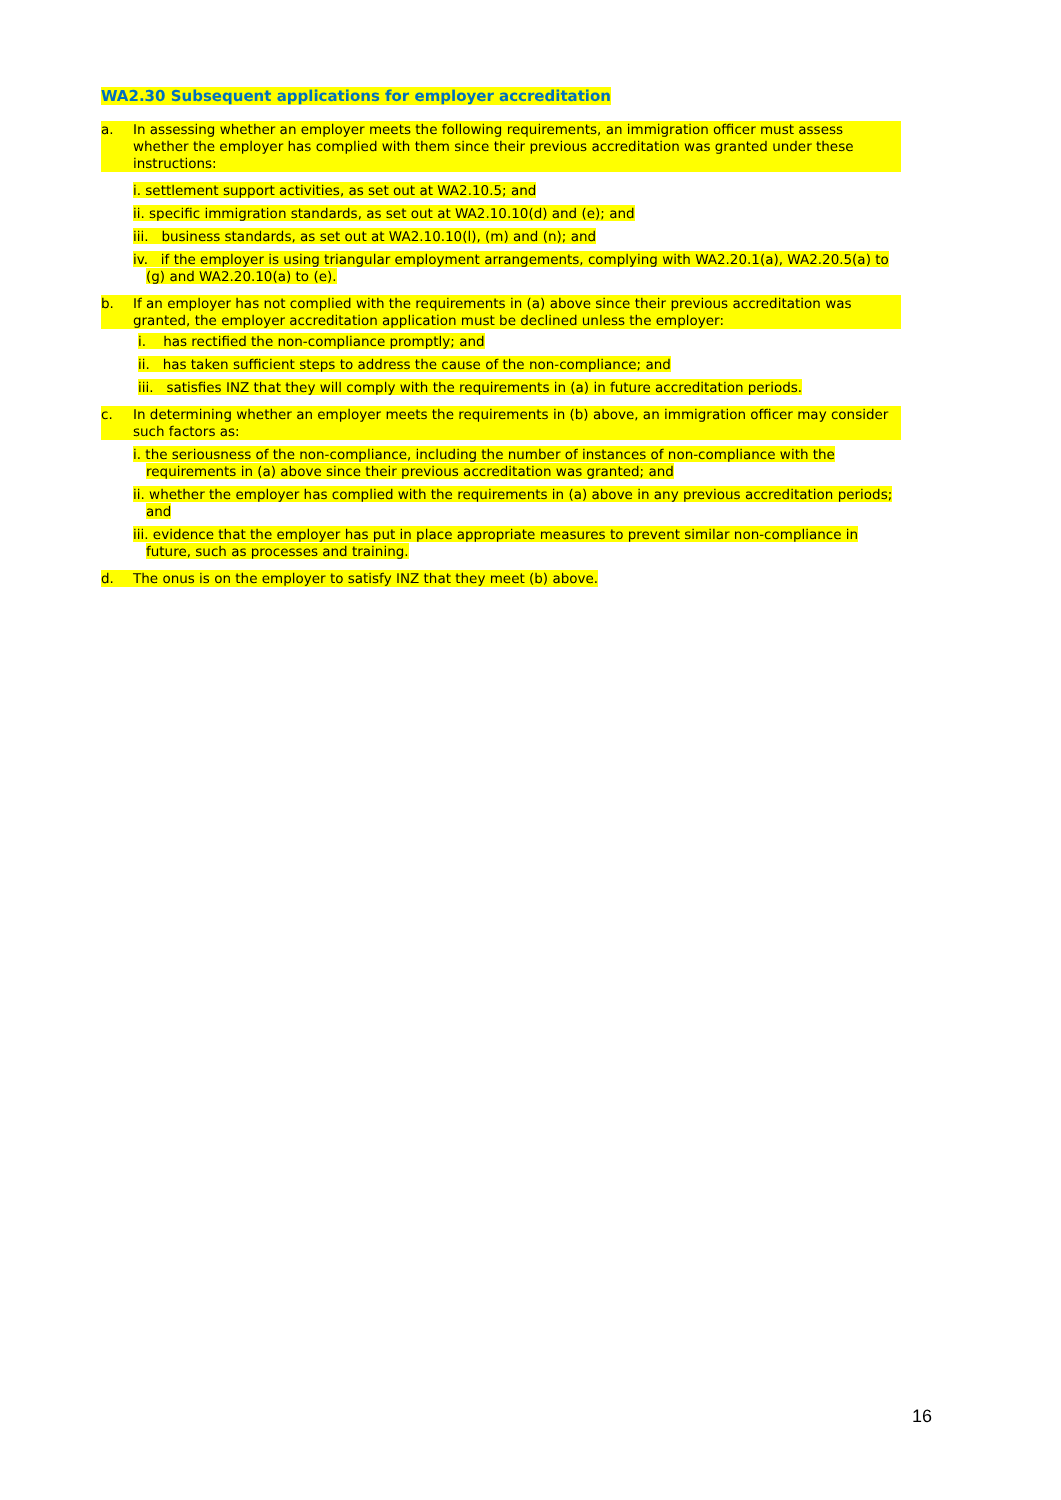WA2.30 Subsequent applications for employer accreditation
a. In assessing whether an employer meets the following requirements, an immigration officer must assess whether the employer has complied with them since their previous accreditation was granted under these instructions:
i. settlement support activities, as set out at WA2.10.5; and
ii. specific immigration standards, as set out at WA2.10.10(d) and (e); and
iii. business standards, as set out at WA2.10.10(l), (m) and (n); and
iv. if the employer is using triangular employment arrangements, complying with WA2.20.1(a), WA2.20.5(a) to (g) and WA2.20.10(a) to (e).
b. If an employer has not complied with the requirements in (a) above since their previous accreditation was granted, the employer accreditation application must be declined unless the employer:
i. has rectified the non-compliance promptly; and
ii. has taken sufficient steps to address the cause of the non-compliance; and
iii. satisfies INZ that they will comply with the requirements in (a) in future accreditation periods.
c. In determining whether an employer meets the requirements in (b) above, an immigration officer may consider such factors as:
i. the seriousness of the non-compliance, including the number of instances of non-compliance with the requirements in (a) above since their previous accreditation was granted; and
ii. whether the employer has complied with the requirements in (a) above in any previous accreditation periods; and
iii. evidence that the employer has put in place appropriate measures to prevent similar non-compliance in future, such as processes and training.
d. The onus is on the employer to satisfy INZ that they meet (b) above.
16